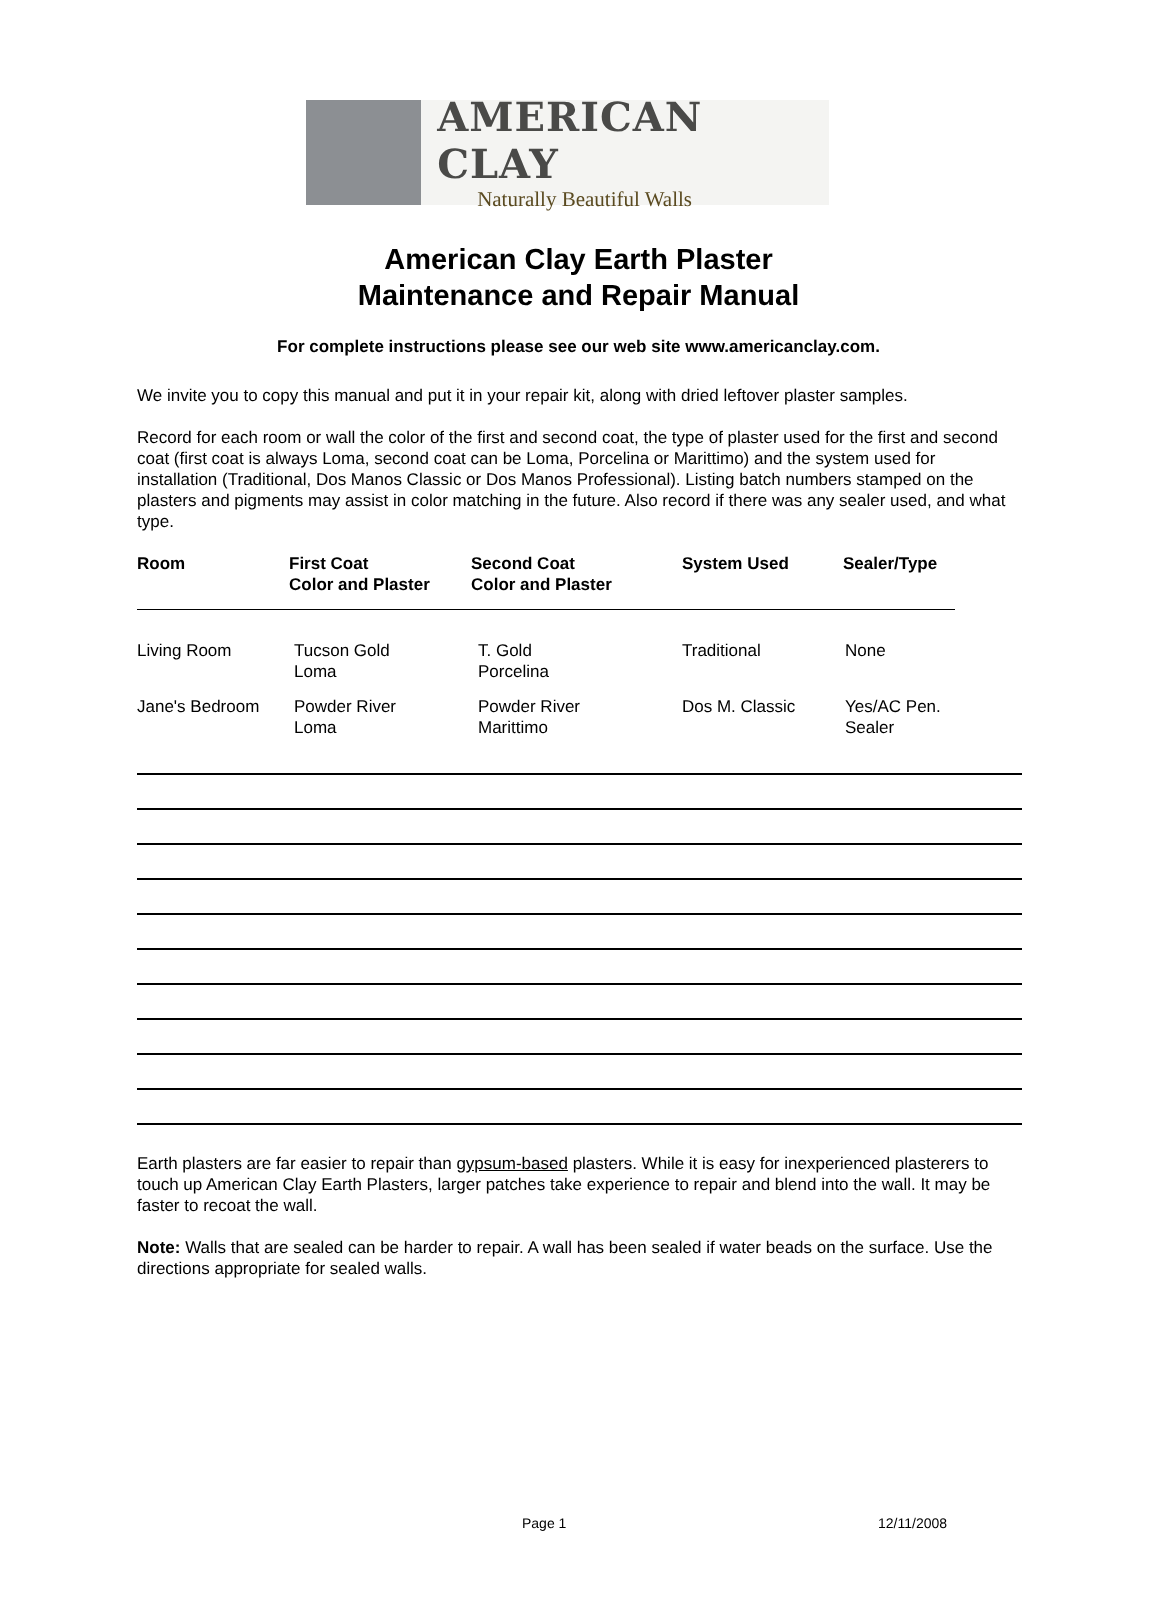AMERICAN CLAY
Naturally Beautiful Walls
American Clay Earth Plaster
Maintenance and Repair Manual
For complete instructions please see our web site www.americanclay.com.
We invite you to copy this manual and put it in your repair kit, along with dried leftover plaster samples.
Record for each room or wall the color of the first and second coat, the type of plaster used for the first and second coat (first coat is always Loma, second coat can be Loma, Porcelina or Marittimo) and the system used for installation (Traditional, Dos Manos Classic or Dos Manos Professional). Listing batch numbers stamped on the plasters and pigments may assist in color matching in the future. Also record if there was any sealer used, and what type.
| Room | First Coat Color and Plaster | Second Coat Color and Plaster | System Used | Sealer/Type |
| --- | --- | --- | --- | --- |
| Living Room | Tucson Gold Loma | T. Gold Porcelina | Traditional | None |
| Jane's Bedroom | Powder River Loma | Powder River Marittimo | Dos M. Classic | Yes/AC Pen. Sealer |
Earth plasters are far easier to repair than gypsum-based plasters. While it is easy for inexperienced plasterers to touch up American Clay Earth Plasters, larger patches take experience to repair and blend into the wall. It may be faster to recoat the wall.
Note: Walls that are sealed can be harder to repair. A wall has been sealed if water beads on the surface. Use the directions appropriate for sealed walls.
Page 1 12/11/2008